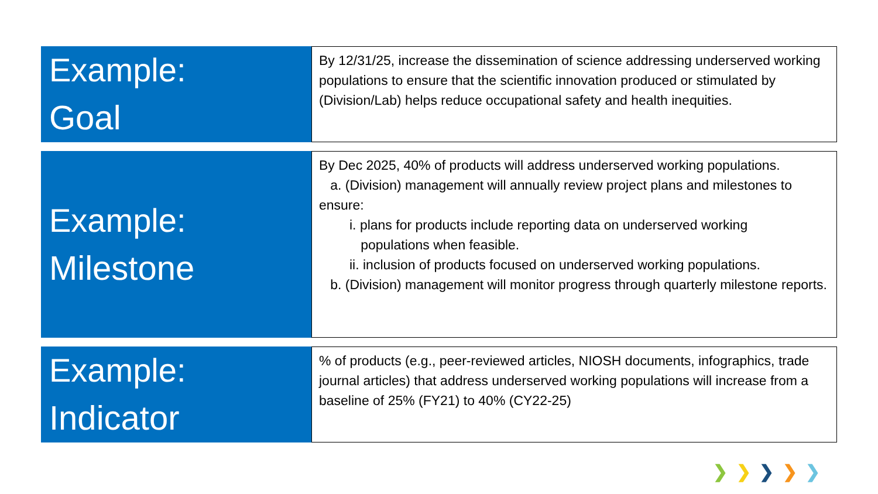Example:
Goal
By 12/31/25, increase the dissemination of science addressing underserved working populations to ensure that the scientific innovation produced or stimulated by (Division/Lab) helps reduce occupational safety and health inequities.
Example:
Milestone
By Dec 2025, 40% of products will address underserved working populations.
a. (Division) management will annually review project plans and milestones to ensure:
i. plans for products include reporting data on underserved working
populations when feasible.
ii. inclusion of products focused on underserved working populations.
b. (Division) management will monitor progress through quarterly milestone reports.
Example:
Indicator
% of products (e.g., peer-reviewed articles, NIOSH documents, infographics, trade journal articles) that address underserved working populations will increase from a baseline of 25% (FY21) to 40% (CY22-25)
❯ ❯ ❯ ❯ ❯